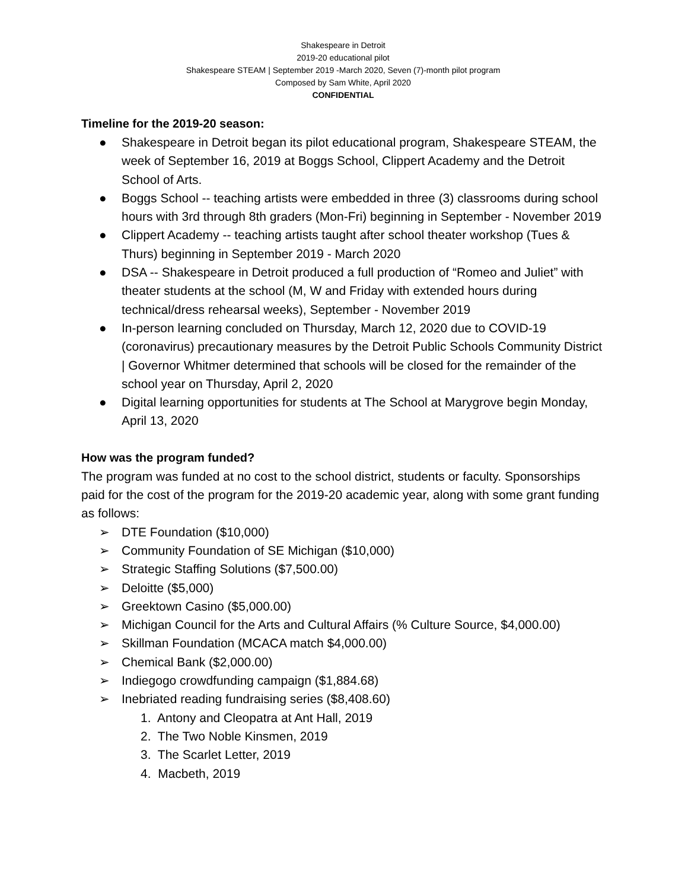Shakespeare in Detroit
2019-20 educational pilot
Shakespeare STEAM | September 2019 -March 2020, Seven (7)-month pilot program
Composed by Sam White, April 2020
CONFIDENTIAL
Timeline for the 2019-20 season:
● Shakespeare in Detroit began its pilot educational program, Shakespeare STEAM, the week of September 16, 2019 at Boggs School, Clippert Academy and the Detroit School of Arts.
● Boggs School -- teaching artists were embedded in three (3) classrooms during school hours with 3rd through 8th graders (Mon-Fri) beginning in September - November 2019
● Clippert Academy -- teaching artists taught after school theater workshop (Tues & Thurs) beginning in September 2019 - March 2020
● DSA -- Shakespeare in Detroit produced a full production of “Romeo and Juliet” with theater students at the school (M, W and Friday with extended hours during technical/dress rehearsal weeks), September - November 2019
● In-person learning concluded on Thursday, March 12, 2020 due to COVID-19 (coronavirus) precautionary measures by the Detroit Public Schools Community District | Governor Whitmer determined that schools will be closed for the remainder of the school year on Thursday, April 2, 2020
● Digital learning opportunities for students at The School at Marygrove begin Monday, April 13, 2020
How was the program funded?
The program was funded at no cost to the school district, students or faculty. Sponsorships paid for the cost of the program for the 2019-20 academic year, along with some grant funding as follows:
➢ DTE Foundation ($10,000)
➢ Community Foundation of SE Michigan ($10,000)
➢ Strategic Staffing Solutions ($7,500.00)
➢ Deloitte ($5,000)
➢ Greektown Casino ($5,000.00)
➢ Michigan Council for the Arts and Cultural Affairs (% Culture Source, $4,000.00)
➢ Skillman Foundation (MCACA match $4,000.00)
➢ Chemical Bank ($2,000.00)
➢ Indiegogo crowdfunding campaign ($1,884.68)
➢ Inebriated reading fundraising series ($8,408.60)
1. Antony and Cleopatra at Ant Hall, 2019
2. The Two Noble Kinsmen, 2019
3. The Scarlet Letter, 2019
4. Macbeth, 2019